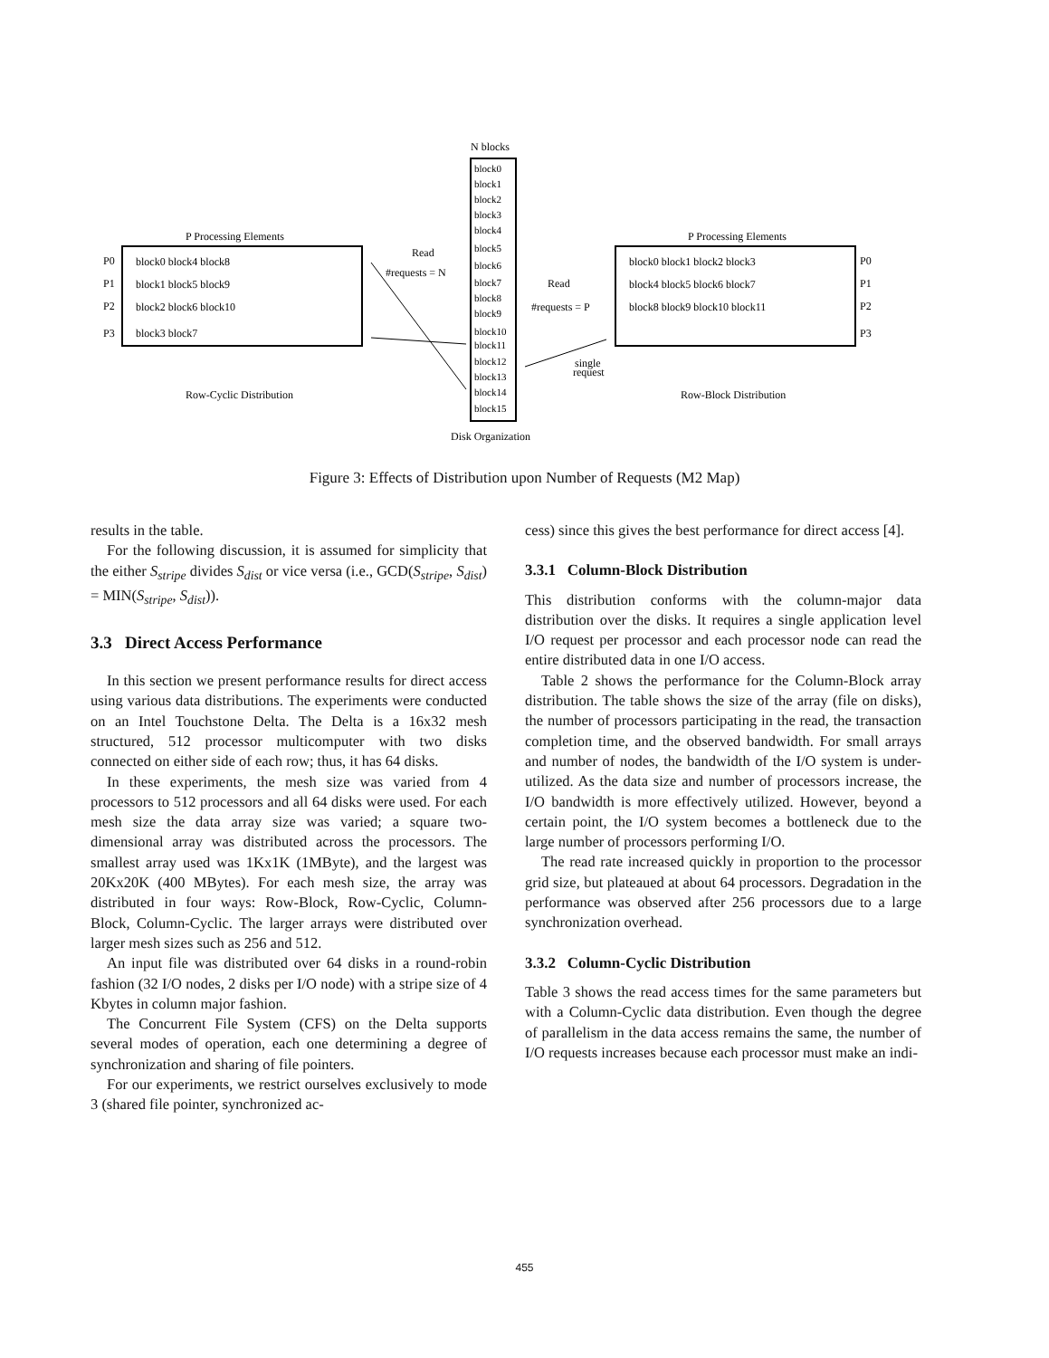N blocks
block0
block1
block2
block3
block4
block5
block6
block7
block8
block9
block10
block11
block12
block13
block14
block15
Disk Organization
P Processing Elements
P0
P1
P2
P3
block0 block4 block8
block1 block5 block9
block2 block6 block10
block3 block7
Row-Cyclic Distribution
Read
#requests = N
P Processing Elements
block0 block1 block2 block3
block4 block5 block6 block7
block8 block9 block10 block11
P0
P1
P2
P3
Read
#requests = P
single
request
Row-Block Distribution
Figure 3: Effects of Distribution upon Number of Requests (M2 Map)
results in the table.
For the following discussion, it is assumed for simplicity that the either S<sub>stripe</sub> divides S<sub>dist</sub> or vice versa (i.e., GCD(S<sub>stripe</sub>, S<sub>dist</sub>) = MIN(S<sub>stripe</sub>, S<sub>dist</sub>)).
3.3 Direct Access Performance
In this section we present performance results for direct access using various data distributions. The experiments were conducted on an Intel Touchstone Delta. The Delta is a 16x32 mesh structured, 512 processor multicomputer with two disks connected on either side of each row; thus, it has 64 disks.
In these experiments, the mesh size was varied from 4 processors to 512 processors and all 64 disks were used. For each mesh size the data array size was varied; a square two-dimensional array was distributed across the processors. The smallest array used was 1Kx1K (1MByte), and the largest was 20Kx20K (400 MBytes). For each mesh size, the array was distributed in four ways: Row-Block, Row-Cyclic, Column-Block, Column-Cyclic. The larger arrays were distributed over larger mesh sizes such as 256 and 512.
An input file was distributed over 64 disks in a round-robin fashion (32 I/O nodes, 2 disks per I/O node) with a stripe size of 4 Kbytes in column major fashion.
The Concurrent File System (CFS) on the Delta supports several modes of operation, each one determining a degree of synchronization and sharing of file pointers.
For our experiments, we restrict ourselves exclusively to mode 3 (shared file pointer, synchronized ac-
cess) since this gives the best performance for direct access [4].
3.3.1 Column-Block Distribution
This distribution conforms with the column-major data distribution over the disks. It requires a single application level I/O request per processor and each processor node can read the entire distributed data in one I/O access.
Table 2 shows the performance for the Column-Block array distribution. The table shows the size of the array (file on disks), the number of processors participating in the read, the transaction completion time, and the observed bandwidth. For small arrays and number of nodes, the bandwidth of the I/O system is under-utilized. As the data size and number of processors increase, the I/O bandwidth is more effectively utilized. However, beyond a certain point, the I/O system becomes a bottleneck due to the large number of processors performing I/O.
The read rate increased quickly in proportion to the processor grid size, but plateaued at about 64 processors. Degradation in the performance was observed after 256 processors due to a large synchronization overhead.
3.3.2 Column-Cyclic Distribution
Table 3 shows the read access times for the same parameters but with a Column-Cyclic data distribution. Even though the degree of parallelism in the data access remains the same, the number of I/O requests increases because each processor must make an indi-
455